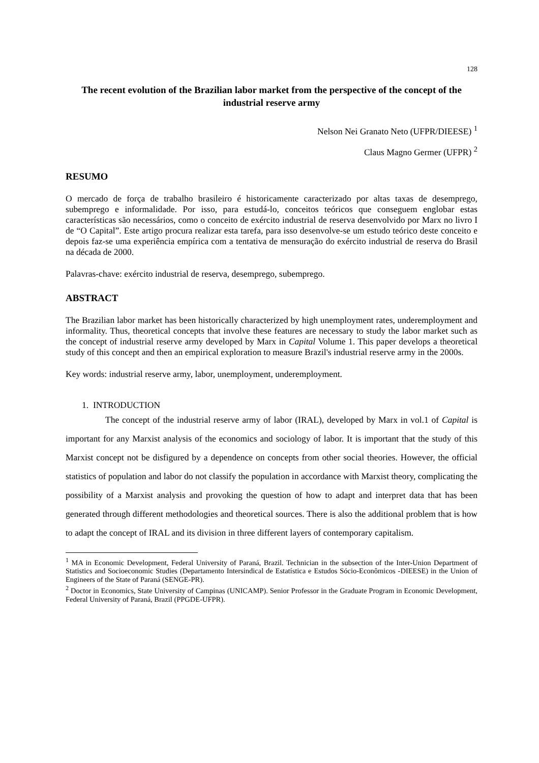128
The recent evolution of the Brazilian labor market from the perspective of the concept of the industrial reserve army
Nelson Nei Granato Neto (UFPR/DIEESE) <sup>1</sup>
Claus Magno Germer (UFPR) <sup>2</sup>
RESUMO
O mercado de força de trabalho brasileiro é historicamente caracterizado por altas taxas de desemprego, subemprego e informalidade. Por isso, para estudá-lo, conceitos teóricos que conseguem englobar estas características são necessários, como o conceito de exército industrial de reserva desenvolvido por Marx no livro I de “O Capital”. Este artigo procura realizar esta tarefa, para isso desenvolve-se um estudo teórico deste conceito e depois faz-se uma experiência empírica com a tentativa de mensuração do exército industrial de reserva do Brasil na década de 2000.
Palavras-chave: exército industrial de reserva, desemprego, subemprego.
ABSTRACT
The Brazilian labor market has been historically characterized by high unemployment rates, underemployment and informality. Thus, theoretical concepts that involve these features are necessary to study the labor market such as the concept of industrial reserve army developed by Marx in Capital Volume 1. This paper develops a theoretical study of this concept and then an empirical exploration to measure Brazil's industrial reserve army in the 2000s.
Key words: industrial reserve army, labor, unemployment, underemployment.
1. INTRODUCTION
The concept of the industrial reserve army of labor (IRAL), developed by Marx in vol.1 of Capital is important for any Marxist analysis of the economics and sociology of labor. It is important that the study of this Marxist concept not be disfigured by a dependence on concepts from other social theories. However, the official statistics of population and labor do not classify the population in accordance with Marxist theory, complicating the possibility of a Marxist analysis and provoking the question of how to adapt and interpret data that has been generated through different methodologies and theoretical sources. There is also the additional problem that is how to adapt the concept of IRAL and its division in three different layers of contemporary capitalism.
<sup>1</sup> MA in Economic Development, Federal University of Paraná, Brazil. Technician in the subsection of the Inter-Union Department of Statistics and Socioeconomic Studies (Departamento Intersindical de Estatística e Estudos Sócio-Econômicos -DIEESE) in the Union of Engineers of the State of Paraná (SENGE-PR).
<sup>2</sup> Doctor in Economics, State University of Campinas (UNICAMP). Senior Professor in the Graduate Program in Economic Development, Federal University of Paraná, Brazil (PPGDE-UFPR).